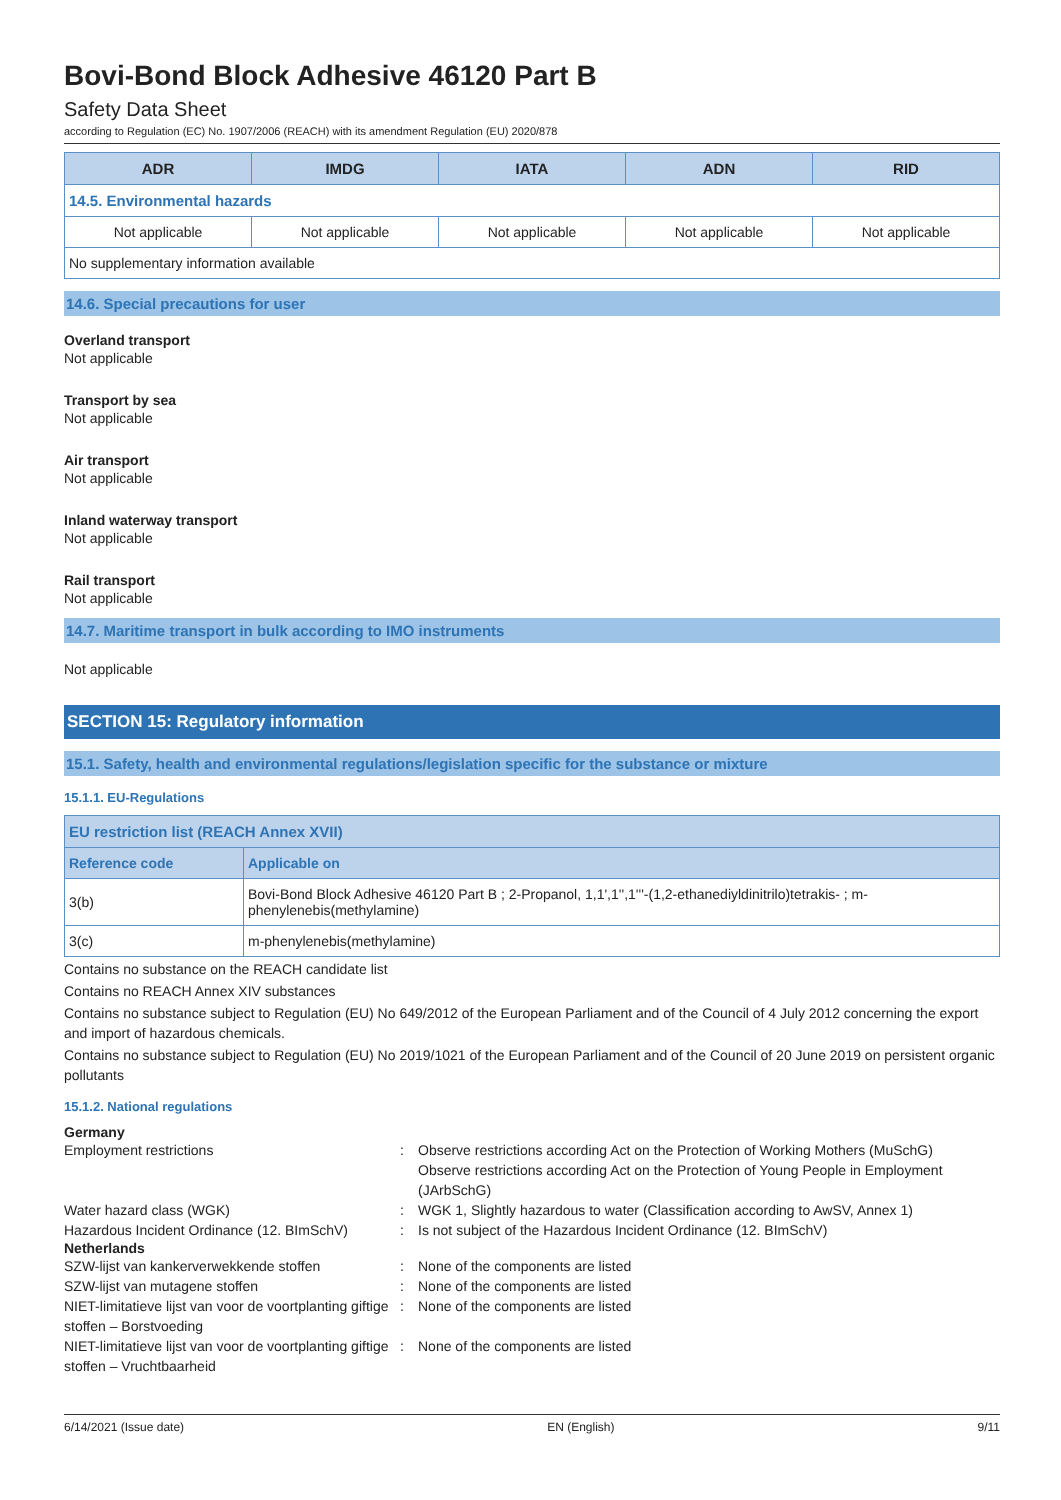Bovi-Bond Block Adhesive 46120 Part B
Safety Data Sheet
according to Regulation (EC) No. 1907/2006 (REACH) with its amendment Regulation (EU) 2020/878
| ADR | IMDG | IATA | ADN | RID |
| --- | --- | --- | --- | --- |
| 14.5. Environmental hazards | | | | |
| Not applicable | Not applicable | Not applicable | Not applicable | Not applicable |
| No supplementary information available | | | | |
14.6. Special precautions for user
Overland transport
Not applicable
Transport by sea
Not applicable
Air transport
Not applicable
Inland waterway transport
Not applicable
Rail transport
Not applicable
14.7. Maritime transport in bulk according to IMO instruments
Not applicable
SECTION 15: Regulatory information
15.1. Safety, health and environmental regulations/legislation specific for the substance or mixture
15.1.1. EU-Regulations
| EU restriction list (REACH Annex XVII) | |
| --- | --- |
| Reference code | Applicable on |
| 3(b) | Bovi-Bond Block Adhesive 46120 Part B ; 2-Propanol, 1,1',1'',1'''-(1,2-ethanediyldinitrilo)tetrakis- ; m-phenylenebis(methylamine) |
| 3(c) | m-phenylenebis(methylamine) |
Contains no substance on the REACH candidate list
Contains no REACH Annex XIV substances
Contains no substance subject to Regulation (EU) No 649/2012 of the European Parliament and of the Council of 4 July 2012 concerning the export and import of hazardous chemicals.
Contains no substance subject to Regulation (EU) No 2019/1021 of the European Parliament and of the Council of 20 June 2019 on persistent organic pollutants
15.1.2. National regulations
Germany
Employment restrictions : Observe restrictions according Act on the Protection of Working Mothers (MuSchG)
Observe restrictions according Act on the Protection of Young People in Employment (JArbSchG)
Water hazard class (WGK) : WGK 1, Slightly hazardous to water (Classification according to AwSV, Annex 1)
Hazardous Incident Ordinance (12. BImSchV)
: Is not subject of the Hazardous Incident Ordinance (12. BImSchV)
Netherlands
SZW-lijst van kankerverwekkende stoffen : None of the components are listed
SZW-lijst van mutagene stoffen : None of the components are listed
NIET-limitatieve lijst van voor de voortplanting giftige stoffen – Borstvoeding
: None of the components are listed
NIET-limitatieve lijst van voor de voortplanting giftige stoffen – Vruchtbaarheid
: None of the components are listed
6/14/2021 (Issue date) EN (English) 9/11